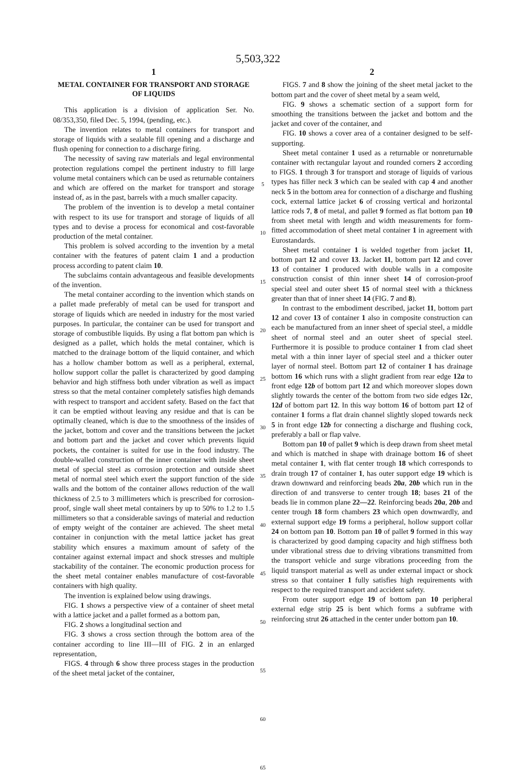5,503,322
1
METAL CONTAINER FOR TRANSPORT AND STORAGE OF LIQUIDS
This application is a division of application Ser. No. 08/353,350, filed Dec. 5, 1994, (pending, etc.).
The invention relates to metal containers for transport and storage of liquids with a sealable fill opening and a discharge and flush opening for connection to a discharge firing.
The necessity of saving raw materials and legal environmental protection regulations compel the pertinent industry to fill large volume metal containers which can be used as returnable containers and which are offered on the market for transport and storage instead of, as in the past, barrels with a much smaller capacity.
The problem of the invention is to develop a metal container with respect to its use for transport and storage of liquids of all types and to devise a process for economical and cost-favorable production of the metal container.
This problem is solved according to the invention by a metal container with the features of patent claim 1 and a production process according to patent claim 10.
The subclaims contain advantageous and feasible developments of the invention.
The metal container according to the invention which stands on a pallet made preferably of metal can be used for transport and storage of liquids which are needed in industry for the most varied purposes. In particular, the container can be used for transport and storage of combustible liquids. By using a flat bottom pan which is designed as a pallet, which holds the metal container, which is matched to the drainage bottom of the liquid container, and which has a hollow chamber bottom as well as a peripheral, external, hollow support collar the pallet is characterized by good damping behavior and high stiffness both under vibration as well as impact stress so that the metal container completely satisfies high demands with respect to transport and accident safety. Based on the fact that it can be emptied without leaving any residue and that is can be optimally cleaned, which is due to the smoothness of the insides of the jacket, bottom and cover and the transitions between the jacket and bottom part and the jacket and cover which prevents liquid pockets, the container is suited for use in the food industry. The double-walled construction of the inner container with inside sheet metal of special steel as corrosion protection and outside sheet metal of normal steel which exert the support function of the side walls and the bottom of the container allows reduction of the wall thickness of 2.5 to 3 millimeters which is prescribed for corrosion-proof, single wall sheet metal containers by up to 50% to 1.2 to 1.5 millimeters so that a considerable savings of material and reduction of empty weight of the container are achieved. The sheet metal container in conjunction with the metal lattice jacket has great stability which ensures a maximum amount of safety of the container against external impact and shock stresses and multiple stackability of the container. The economic production process for the sheet metal container enables manufacture of cost-favorable containers with high quality.
The invention is explained below using drawings.
FIG. 1 shows a perspective view of a container of sheet metal with a lattice jacket and a pallet formed as a bottom pan,
FIG. 2 shows a longitudinal section and
FIG. 3 shows a cross section through the bottom area of the container according to line III—III of FIG. 2 in an enlarged representation,
FIGS. 4 through 6 show three process stages in the production of the sheet metal jacket of the container,
5
10
15
20
25
30
35
40
45
50
55
60
65
2
FIGS. 7 and 8 show the joining of the sheet metal jacket to the bottom part and the cover of sheet metal by a seam weld,
FIG. 9 shows a schematic section of a support form for smoothing the transitions between the jacket and bottom and the jacket and cover of the container, and
FIG. 10 shows a cover area of a container designed to be self-supporting.
Sheet metal container 1 used as a returnable or nonreturnable container with rectangular layout and rounded corners 2 according to FIGS. 1 through 3 for transport and storage of liquids of various types has filler neck 3 which can be sealed with cap 4 and another neck 5 in the bottom area for connection of a discharge and flushing cock, external lattice jacket 6 of crossing vertical and horizontal lattice rods 7, 8 of metal, and pallet 9 formed as flat bottom pan 10 from sheet metal with length and width measurements for form-fitted accommodation of sheet metal container 1 in agreement with Eurostandards.
Sheet metal container 1 is welded together from jacket 11, bottom part 12 and cover 13. Jacket 11, bottom part 12 and cover 13 of container 1 produced with double walls in a composite construction consist of thin inner sheet 14 of corrosion-proof special steel and outer sheet 15 of normal steel with a thickness greater than that of inner sheet 14 (FIG. 7 and 8).
In contrast to the embodiment described, jacket 11, bottom part 12 and cover 13 of container 1 also in composite construction can each be manufactured from an inner sheet of special steel, a middle sheet of normal steel and an outer sheet of special steel. Furthermore it is possible to produce container 1 from clad sheet metal with a thin inner layer of special steel and a thicker outer layer of normal steel. Bottom part 12 of container 1 has drainage bottom 16 which runs with a slight gradient from rear edge 12a to front edge 12b of bottom part 12 and which moreover slopes down slightly towards the center of the bottom from two side edges 12c, 12d of bottom part 12. In this way bottom 16 of bottom part 12 of container 1 forms a flat drain channel slightly sloped towards neck 5 in front edge 12b for connecting a discharge and flushing cock, preferably a ball or flap valve.
Bottom pan 10 of pallet 9 which is deep drawn from sheet metal and which is matched in shape with drainage bottom 16 of sheet metal container 1, with flat center trough 18 which corresponds to drain trough 17 of container 1, has outer support edge 19 which is drawn downward and reinforcing beads 20a, 20b which run in the direction of and transverse to center trough 18; bases 21 of the beads lie in common plane 22—22. Reinforcing beads 20a, 20b and center trough 18 form chambers 23 which open downwardly, and external support edge 19 forms a peripheral, hollow support collar 24 on bottom pan 10. Bottom pan 10 of pallet 9 formed in this way is characterized by good damping capacity and high stiffness both under vibrational stress due to driving vibrations transmitted from the transport vehicle and surge vibrations proceeding from the liquid transport material as well as under external impact or shock stress so that container 1 fully satisfies high requirements with respect to the required transport and accident safety.
From outer support edge 19 of bottom pan 10 peripheral external edge strip 25 is bent which forms a subframe with reinforcing strut 26 attached in the center under bottom pan 10.